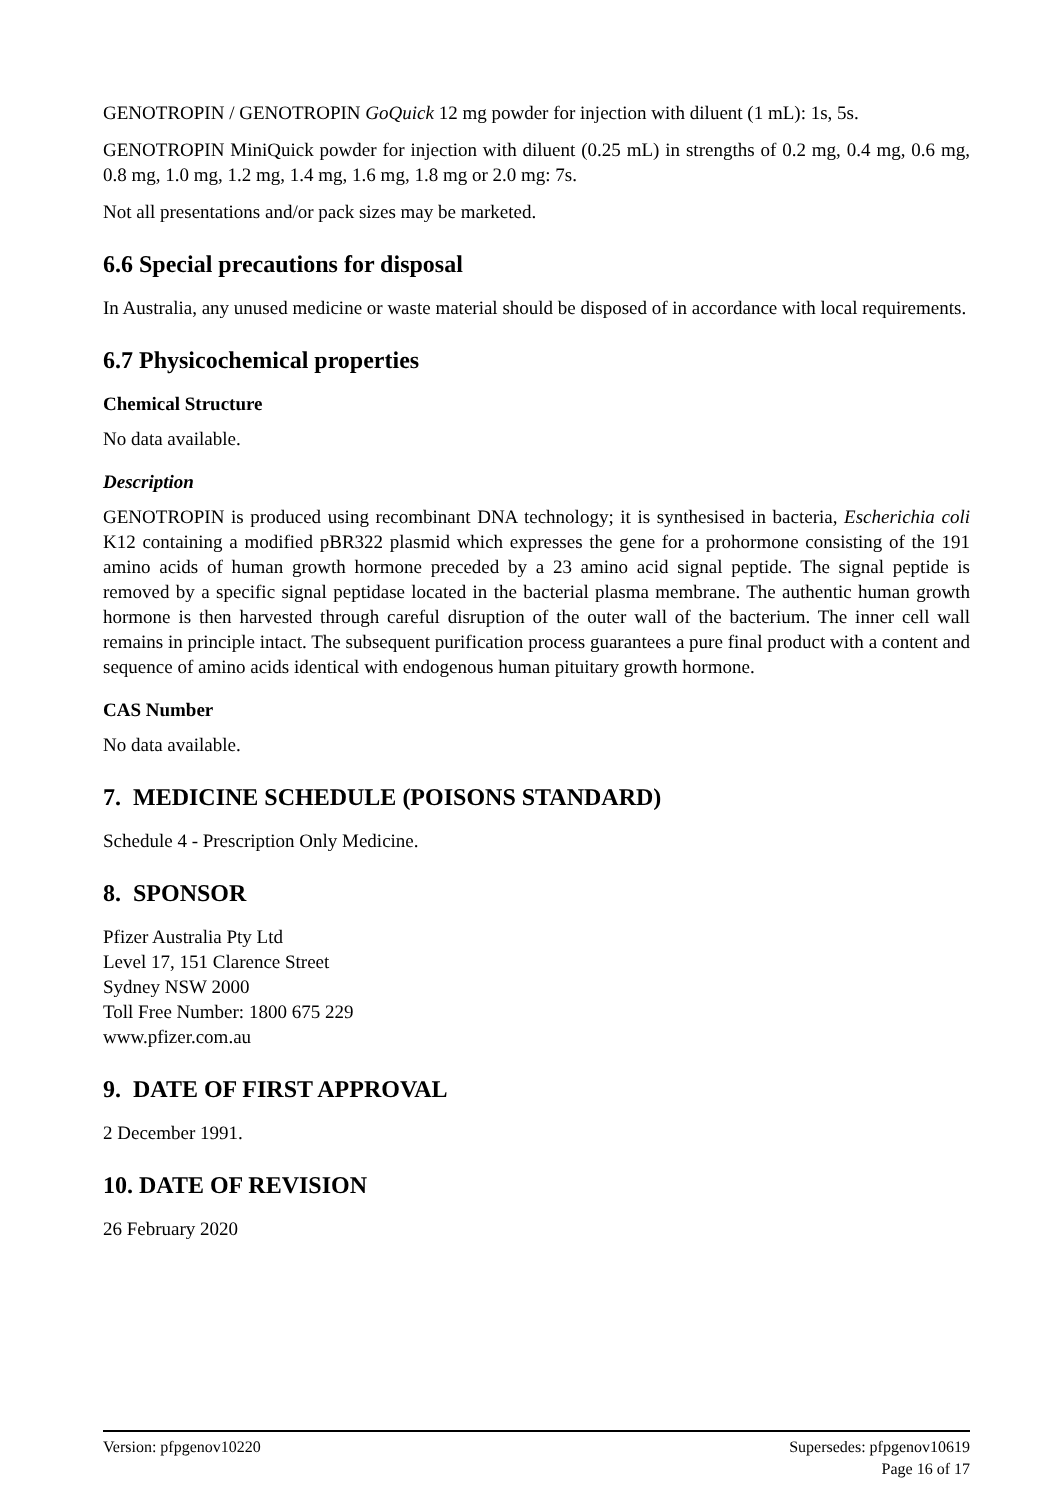GENOTROPIN / GENOTROPIN GoQuick 12 mg powder for injection with diluent (1 mL): 1s, 5s.
GENOTROPIN MiniQuick powder for injection with diluent (0.25 mL) in strengths of 0.2 mg, 0.4 mg, 0.6 mg, 0.8 mg, 1.0 mg, 1.2 mg, 1.4 mg, 1.6 mg, 1.8 mg or 2.0 mg: 7s.
Not all presentations and/or pack sizes may be marketed.
6.6 Special precautions for disposal
In Australia, any unused medicine or waste material should be disposed of in accordance with local requirements.
6.7 Physicochemical properties
Chemical Structure
No data available.
Description
GENOTROPIN is produced using recombinant DNA technology; it is synthesised in bacteria, Escherichia coli K12 containing a modified pBR322 plasmid which expresses the gene for a prohormone consisting of the 191 amino acids of human growth hormone preceded by a 23 amino acid signal peptide. The signal peptide is removed by a specific signal peptidase located in the bacterial plasma membrane. The authentic human growth hormone is then harvested through careful disruption of the outer wall of the bacterium. The inner cell wall remains in principle intact. The subsequent purification process guarantees a pure final product with a content and sequence of amino acids identical with endogenous human pituitary growth hormone.
CAS Number
No data available.
7. MEDICINE SCHEDULE (POISONS STANDARD)
Schedule 4 - Prescription Only Medicine.
8. SPONSOR
Pfizer Australia Pty Ltd
Level 17, 151 Clarence Street
Sydney NSW 2000
Toll Free Number: 1800 675 229
www.pfizer.com.au
9. DATE OF FIRST APPROVAL
2 December 1991.
10. DATE OF REVISION
26 February 2020
Version: pfpgenov10220 Supersedes: pfpgenov10619
Page 16 of 17